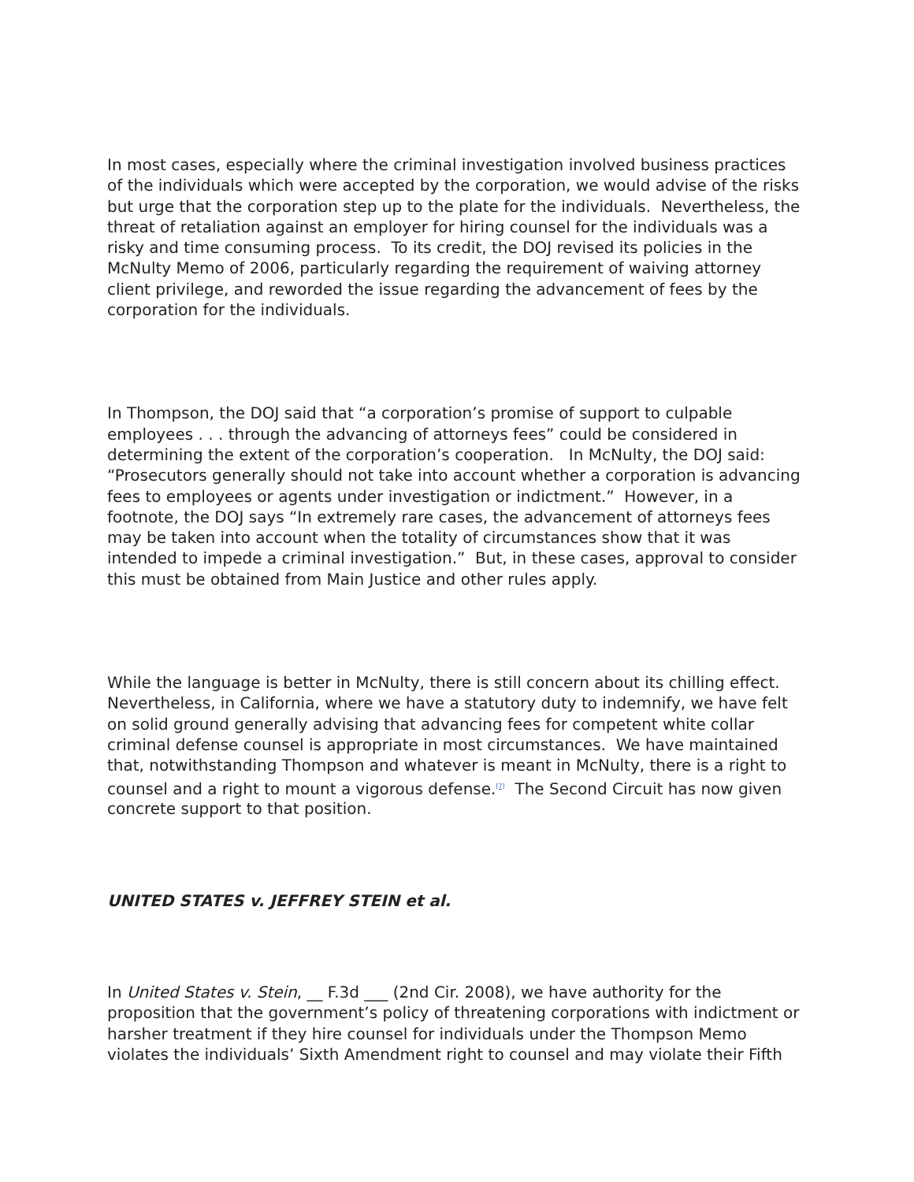In most cases, especially where the criminal investigation involved business practices of the individuals which were accepted by the corporation, we would advise of the risks but urge that the corporation step up to the plate for the individuals. Nevertheless, the threat of retaliation against an employer for hiring counsel for the individuals was a risky and time consuming process. To its credit, the DOJ revised its policies in the McNulty Memo of 2006, particularly regarding the requirement of waiving attorney client privilege, and reworded the issue regarding the advancement of fees by the corporation for the individuals.
In Thompson, the DOJ said that “a corporation’s promise of support to culpable employees . . . through the advancing of attorneys fees” could be considered in determining the extent of the corporation’s cooperation. In McNulty, the DOJ said: “Prosecutors generally should not take into account whether a corporation is advancing fees to employees or agents under investigation or indictment.” However, in a footnote, the DOJ says “In extremely rare cases, the advancement of attorneys fees may be taken into account when the totality of circumstances show that it was intended to impede a criminal investigation.” But, in these cases, approval to consider this must be obtained from Main Justice and other rules apply.
While the language is better in McNulty, there is still concern about its chilling effect. Nevertheless, in California, where we have a statutory duty to indemnify, we have felt on solid ground generally advising that advancing fees for competent white collar criminal defense counsel is appropriate in most circumstances. We have maintained that, notwithstanding Thompson and whatever is meant in McNulty, there is a right to counsel and a right to mount a vigorous defense.<sup>[7]</sup> The Second Circuit has now given concrete support to that position.
UNITED STATES v. JEFFREY STEIN et al.
In United States v. Stein, __ F.3d ___ (2nd Cir. 2008), we have authority for the proposition that the government’s policy of threatening corporations with indictment or harsher treatment if they hire counsel for individuals under the Thompson Memo violates the individuals’ Sixth Amendment right to counsel and may violate their Fifth